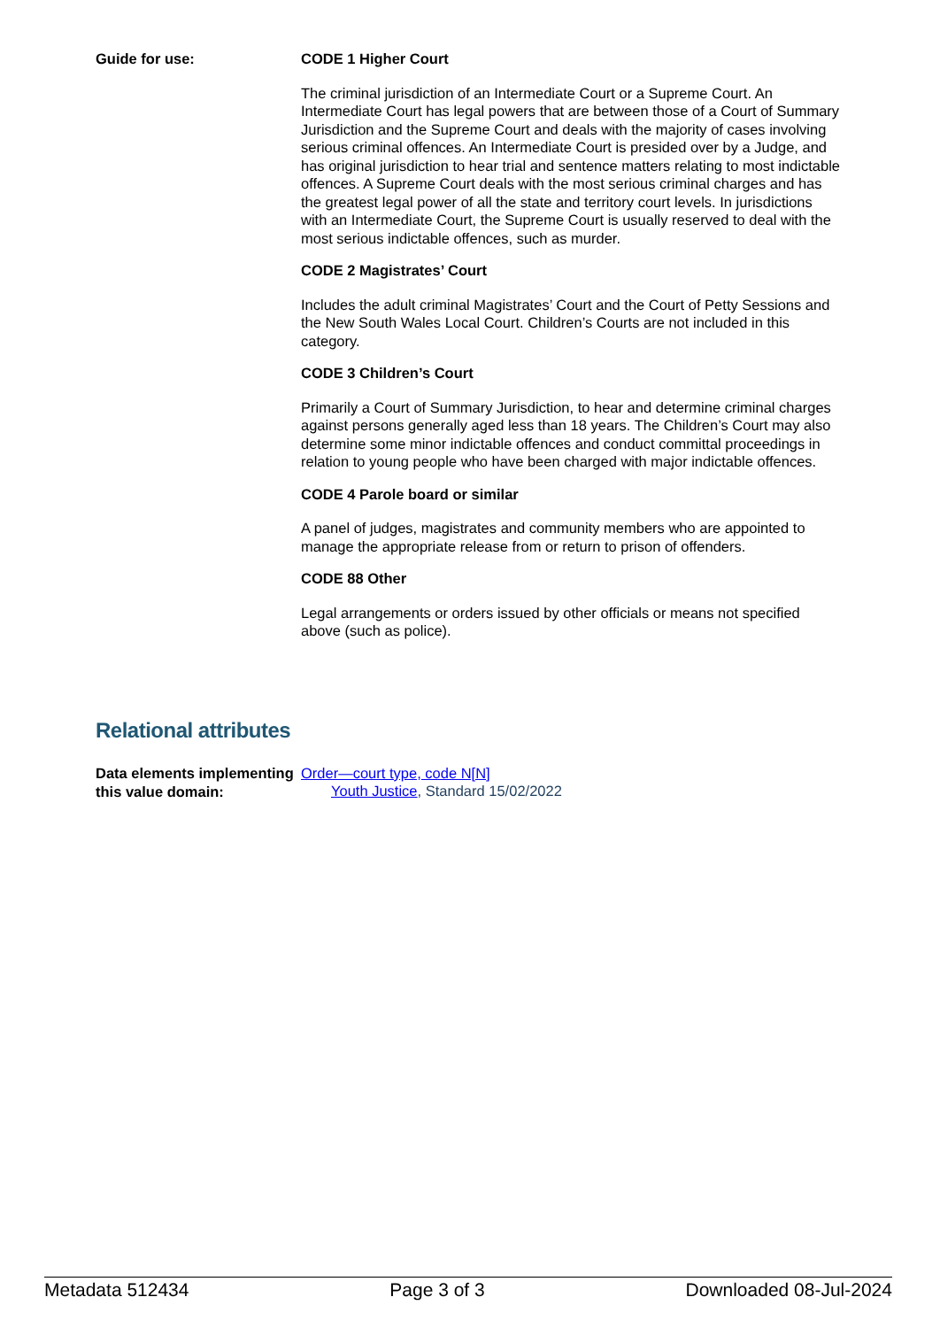Guide for use:
CODE 1 Higher Court
The criminal jurisdiction of an Intermediate Court or a Supreme Court. An Intermediate Court has legal powers that are between those of a Court of Summary Jurisdiction and the Supreme Court and deals with the majority of cases involving serious criminal offences. An Intermediate Court is presided over by a Judge, and has original jurisdiction to hear trial and sentence matters relating to most indictable offences. A Supreme Court deals with the most serious criminal charges and has the greatest legal power of all the state and territory court levels. In jurisdictions with an Intermediate Court, the Supreme Court is usually reserved to deal with the most serious indictable offences, such as murder.
CODE 2 Magistrates’ Court
Includes the adult criminal Magistrates’ Court and the Court of Petty Sessions and the New South Wales Local Court. Children’s Courts are not included in this category.
CODE 3 Children’s Court
Primarily a Court of Summary Jurisdiction, to hear and determine criminal charges against persons generally aged less than 18 years. The Children’s Court may also determine some minor indictable offences and conduct committal proceedings in relation to young people who have been charged with major indictable offences.
CODE 4 Parole board or similar
A panel of judges, magistrates and community members who are appointed to manage the appropriate release from or return to prison of offenders.
CODE 88 Other
Legal arrangements or orders issued by other officials or means not specified above (such as police).
Relational attributes
Data elements implementing this value domain:
Order—court type, code N[N]
Youth Justice, Standard 15/02/2022
Metadata 512434 Page 3 of 3 Downloaded 08-Jul-2024